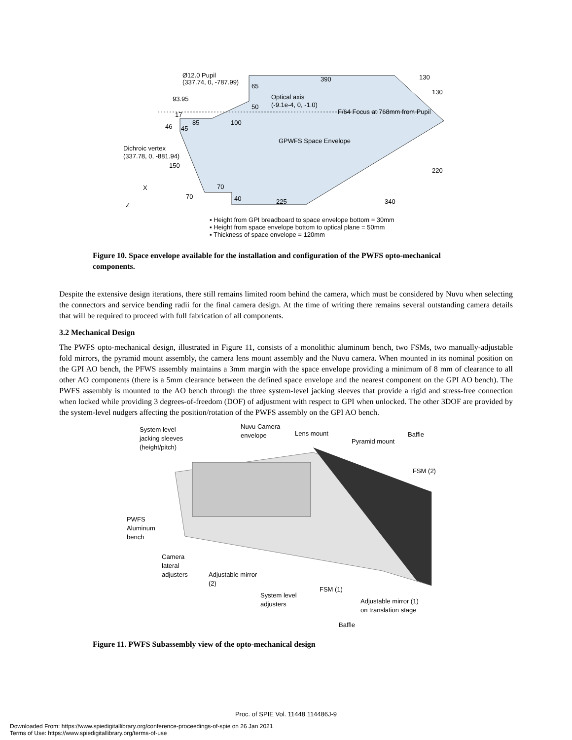Ø12.0 Pupil
(337.74, 0, -787.99)
390
130
130
65
Optical axis
(-9.1e-4, 0, -1.0)
F/64 Focus at 768mm from Pupil
93.95
50
17
85
100
46
45
GPWFS Space Envelope
Dichroic vertex
(337.78, 0, -881.94)
150
220
70
70
40
225
340
X
Z
▪ Height from GPI breadboard to space envelope bottom = 30mm
▪ Height from space envelope bottom to optical plane = 50mm
▪ Thickness of space envelope = 120mm
Figure 10. Space envelope available for the installation and configuration of the PWFS opto-mechanical components.
Despite the extensive design iterations, there still remains limited room behind the camera, which must be considered by Nuvu when selecting the connectors and service bending radii for the final camera design. At the time of writing there remains several outstanding camera details that will be required to proceed with full fabrication of all components.
3.2 Mechanical Design
The PWFS opto-mechanical design, illustrated in Figure 11, consists of a monolithic aluminum bench, two FSMs, two manually-adjustable fold mirrors, the pyramid mount assembly, the camera lens mount assembly and the Nuvu camera. When mounted in its nominal position on the GPI AO bench, the PFWS assembly maintains a 3mm margin with the space envelope providing a minimum of 8 mm of clearance to all other AO components (there is a 5mm clearance between the defined space envelope and the nearest component on the GPI AO bench). The PWFS assembly is mounted to the AO bench through the three system-level jacking sleeves that provide a rigid and stress-free connection when locked while providing 3 degrees-of-freedom (DOF) of adjustment with respect to GPI when unlocked. The other 3DOF are provided by the system-level nudgers affecting the position/rotation of the PWFS assembly on the GPI AO bench.
System level
jacking sleeves
(height/pitch)
Nuvu Camera
envelope
Lens mount
Baffle
Pyramid mount
FSM (2)
PWFS
Aluminum
bench
Camera
lateral
adjusters
Adjustable mirror
(2)
System level
adjusters
FSM (1)
Adjustable mirror (1)
on translation stage
Baffle
Figure 11. PWFS Subassembly view of the opto-mechanical design
Proc. of SPIE Vol. 11448 114486J-9
Downloaded From: https://www.spiedigitallibrary.org/conference-proceedings-of-spie on 26 Jan 2021
Terms of Use: https://www.spiedigitallibrary.org/terms-of-use